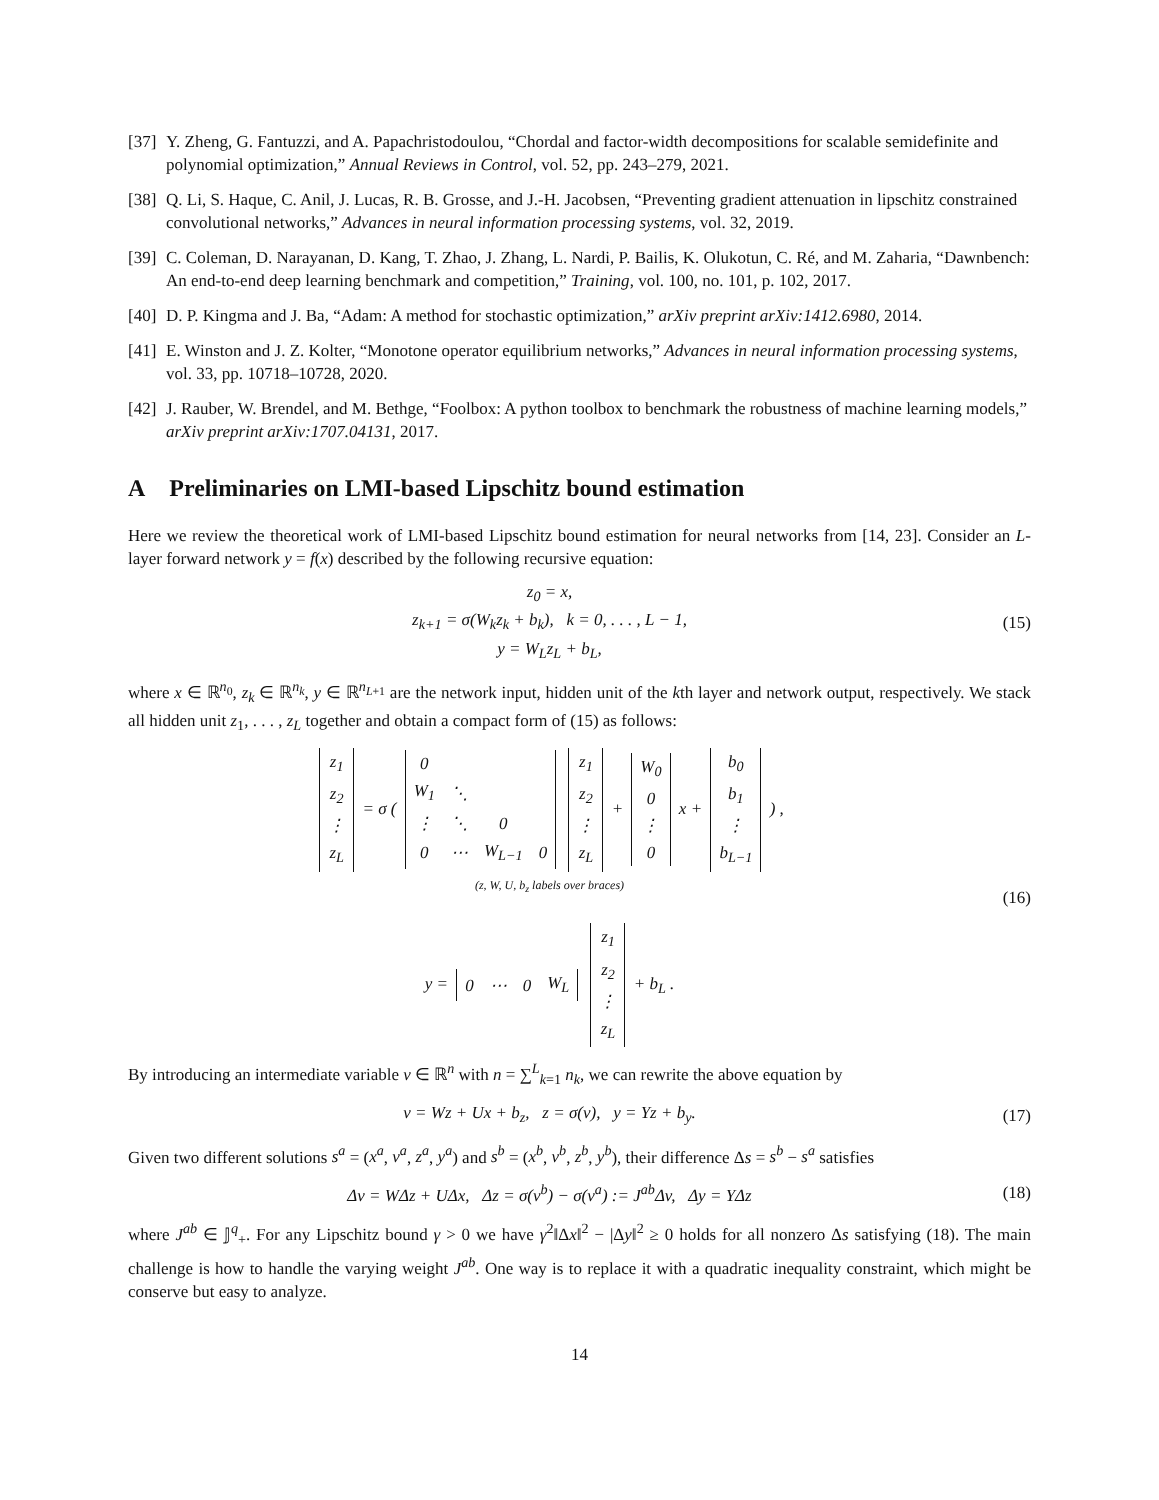[37] Y. Zheng, G. Fantuzzi, and A. Papachristodoulou, “Chordal and factor-width decompositions for scalable semidefinite and polynomial optimization,” Annual Reviews in Control, vol. 52, pp. 243–279, 2021.
[38] Q. Li, S. Haque, C. Anil, J. Lucas, R. B. Grosse, and J.-H. Jacobsen, “Preventing gradient attenuation in lipschitz constrained convolutional networks,” Advances in neural information processing systems, vol. 32, 2019.
[39] C. Coleman, D. Narayanan, D. Kang, T. Zhao, J. Zhang, L. Nardi, P. Bailis, K. Olukotun, C. Ré, and M. Zaharia, “Dawnbench: An end-to-end deep learning benchmark and competition,” Training, vol. 100, no. 101, p. 102, 2017.
[40] D. P. Kingma and J. Ba, “Adam: A method for stochastic optimization,” arXiv preprint arXiv:1412.6980, 2014.
[41] E. Winston and J. Z. Kolter, “Monotone operator equilibrium networks,” Advances in neural information processing systems, vol. 33, pp. 10718–10728, 2020.
[42] J. Rauber, W. Brendel, and M. Bethge, “Foolbox: A python toolbox to benchmark the robustness of machine learning models,” arXiv preprint arXiv:1707.04131, 2017.
A Preliminaries on LMI-based Lipschitz bound estimation
Here we review the theoretical work of LMI-based Lipschitz bound estimation for neural networks from [14, 23]. Consider an L-layer forward network y = f(x) described by the following recursive equation:
z<sub>0</sub> = x,
z<sub>k+1</sub> = σ(W<sub>k</sub>z<sub>k</sub> + b<sub>k</sub>), k = 0, . . . , L − 1,
y = W<sub>L</sub>z<sub>L</sub> + b<sub>L</sub>,
(15)
where x ∈ ℝ<sup>n<sub>0</sub></sup>, z<sub>k</sub> ∈ ℝ<sup>n<sub>k</sub></sup>, y ∈ ℝ<sup>n<sub>L+1</sub></sup> are the network input, hidden unit of the kth layer and network output, respectively. We stack all hidden unit z<sub>1</sub>, . . . , z<sub>L</sub> together and obtain a compact form of (15) as follows:
| z<sub>1</sub> |
| z<sub>2</sub> |
| ⋮ |
| z<sub>L</sub> |
= σ (
| 0 | | | |
| W<sub>1</sub> | ⋱ | | |
| ⋮ | ⋱ | 0 | |
| 0 | ⋯ | W<sub>L−1</sub> | 0 |
| z<sub>1</sub> |
| z<sub>2</sub> |
| ⋮ |
| z<sub>L</sub> |
+
| W<sub>0</sub> |
| 0 |
| ⋮ |
| 0 |
x +
| b<sub>0</sub> |
| b<sub>1</sub> |
| ⋮ |
| b<sub>L−1</sub> |
) ,
(z, W, U, b<sub>z</sub> labels over braces)
y =
| 0 | ⋯ | 0 | W<sub>L</sub> |
| z<sub>1</sub> |
| z<sub>2</sub> |
| ⋮ |
| z<sub>L</sub> |
+ b<sub>L</sub> .
(16)
By introducing an intermediate variable v ∈ ℝ<sup>n</sup> with n = ∑<sup>L</sup><sub>k=1</sub> n<sub>k</sub>, we can rewrite the above equation by
v = Wz + Ux + b<sub>z</sub>, z = σ(v), y = Yz + b<sub>y</sub>.
(17)
Given two different solutions s<sup>a</sup> = (x<sup>a</sup>, v<sup>a</sup>, z<sup>a</sup>, y<sup>a</sup>) and s<sup>b</sup> = (x<sup>b</sup>, v<sup>b</sup>, z<sup>b</sup>, y<sup>b</sup>), their difference Δs = s<sup>b</sup> − s<sup>a</sup> satisfies
Δv = WΔz + UΔx, Δz = σ(v<sup>b</sup>) − σ(v<sup>a</sup>) := J<sup>ab</sup>Δv, Δy = YΔz
(18)
where J<sup>ab</sup> ∈ 𝕁<sup>q</sup><sub>+</sub>. For any Lipschitz bound γ > 0 we have γ<sup>2</sup>‖Δx‖<sup>2</sup> − |Δy‖<sup>2</sup> ≥ 0 holds for all nonzero Δs satisfying (18). The main challenge is how to handle the varying weight J<sup>ab</sup>. One way is to replace it with a quadratic inequality constraint, which might be conserve but easy to analyze.
14